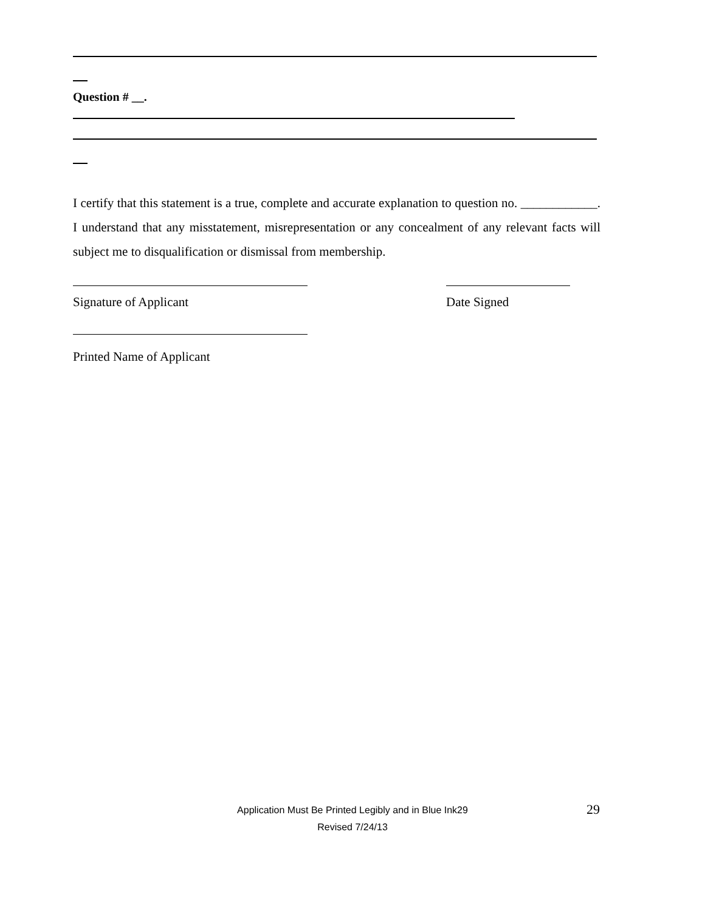Question # __.
I certify that this statement is a true, complete and accurate explanation to question no. ____________. I understand that any misstatement, misrepresentation or any concealment of any relevant facts will subject me to disqualification or dismissal from membership.
Signature of Applicant Date Signed
Printed Name of Applicant
Application Must Be Printed Legibly and in Blue Ink29
Revised 7/24/13
29